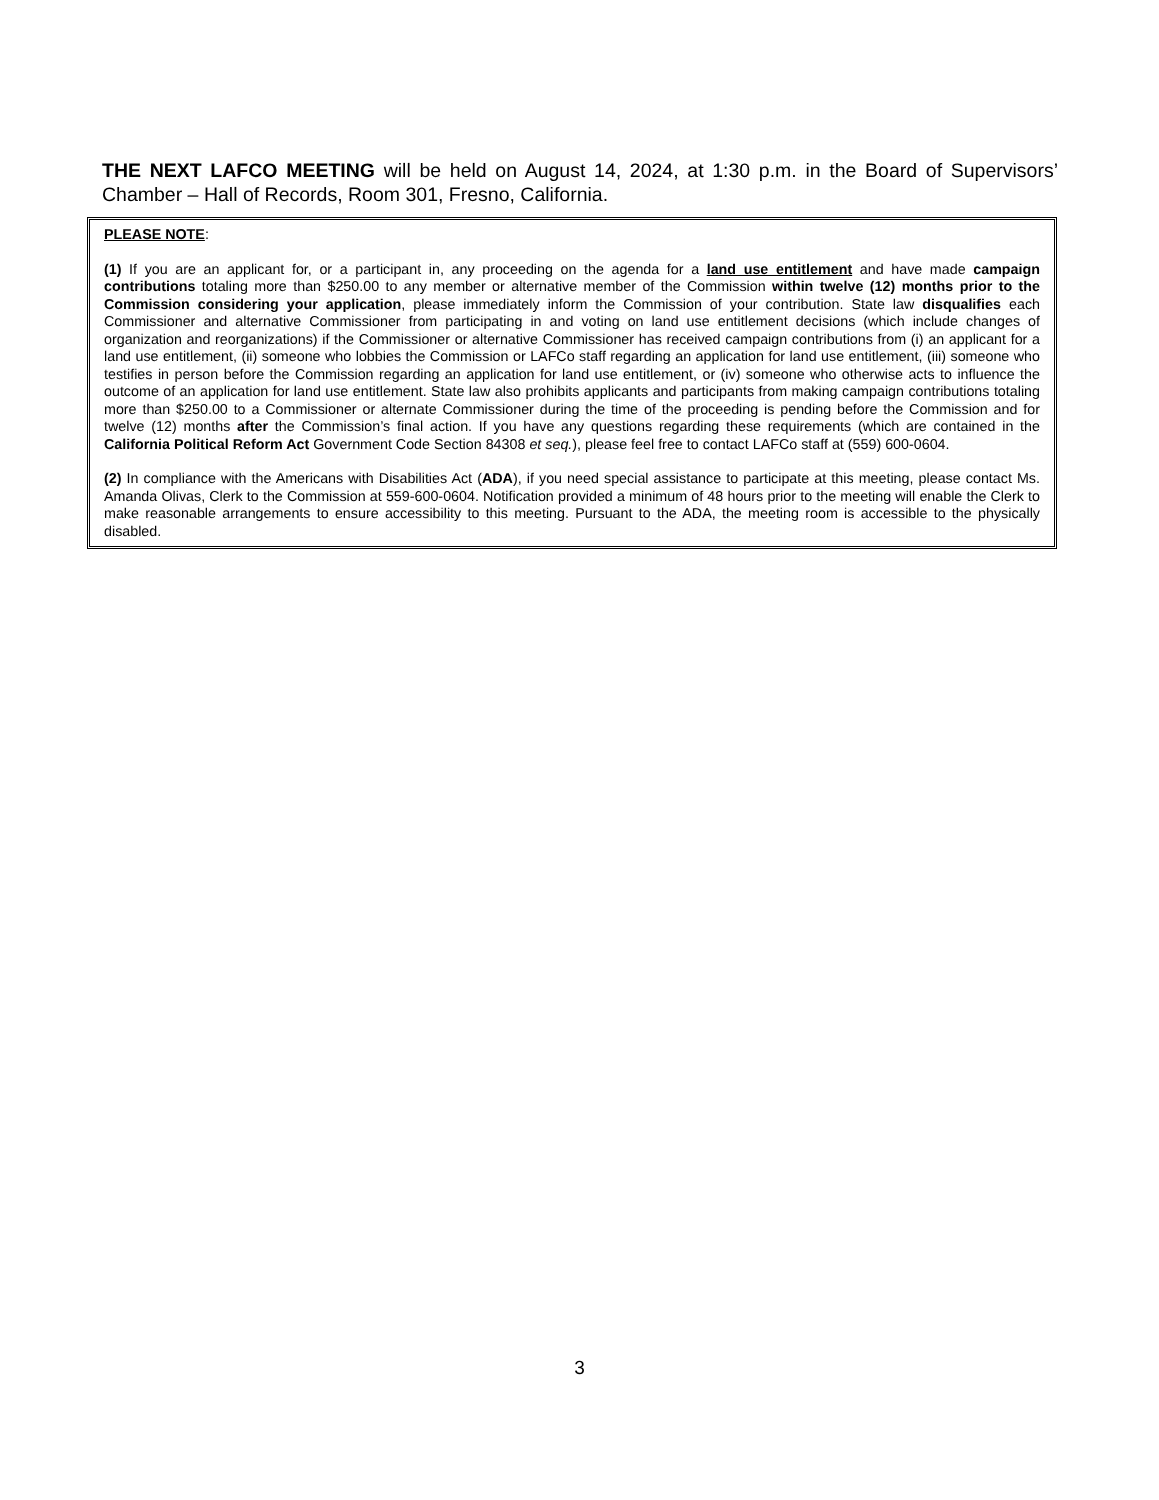THE NEXT LAFCO MEETING will be held on August 14, 2024, at 1:30 p.m. in the Board of Supervisors’ Chamber – Hall of Records, Room 301, Fresno, California.
PLEASE NOTE:
(1) If you are an applicant for, or a participant in, any proceeding on the agenda for a land use entitlement and have made campaign contributions totaling more than $250.00 to any member or alternative member of the Commission within twelve (12) months prior to the Commission considering your application, please immediately inform the Commission of your contribution. State law disqualifies each Commissioner and alternative Commissioner from participating in and voting on land use entitlement decisions (which include changes of organization and reorganizations) if the Commissioner or alternative Commissioner has received campaign contributions from (i) an applicant for a land use entitlement, (ii) someone who lobbies the Commission or LAFCo staff regarding an application for land use entitlement, (iii) someone who testifies in person before the Commission regarding an application for land use entitlement, or (iv) someone who otherwise acts to influence the outcome of an application for land use entitlement. State law also prohibits applicants and participants from making campaign contributions totaling more than $250.00 to a Commissioner or alternate Commissioner during the time of the proceeding is pending before the Commission and for twelve (12) months after the Commission’s final action. If you have any questions regarding these requirements (which are contained in the California Political Reform Act Government Code Section 84308 et seq.), please feel free to contact LAFCo staff at (559) 600-0604.
(2) In compliance with the Americans with Disabilities Act (ADA), if you need special assistance to participate at this meeting, please contact Ms. Amanda Olivas, Clerk to the Commission at 559-600-0604. Notification provided a minimum of 48 hours prior to the meeting will enable the Clerk to make reasonable arrangements to ensure accessibility to this meeting. Pursuant to the ADA, the meeting room is accessible to the physically disabled.
3